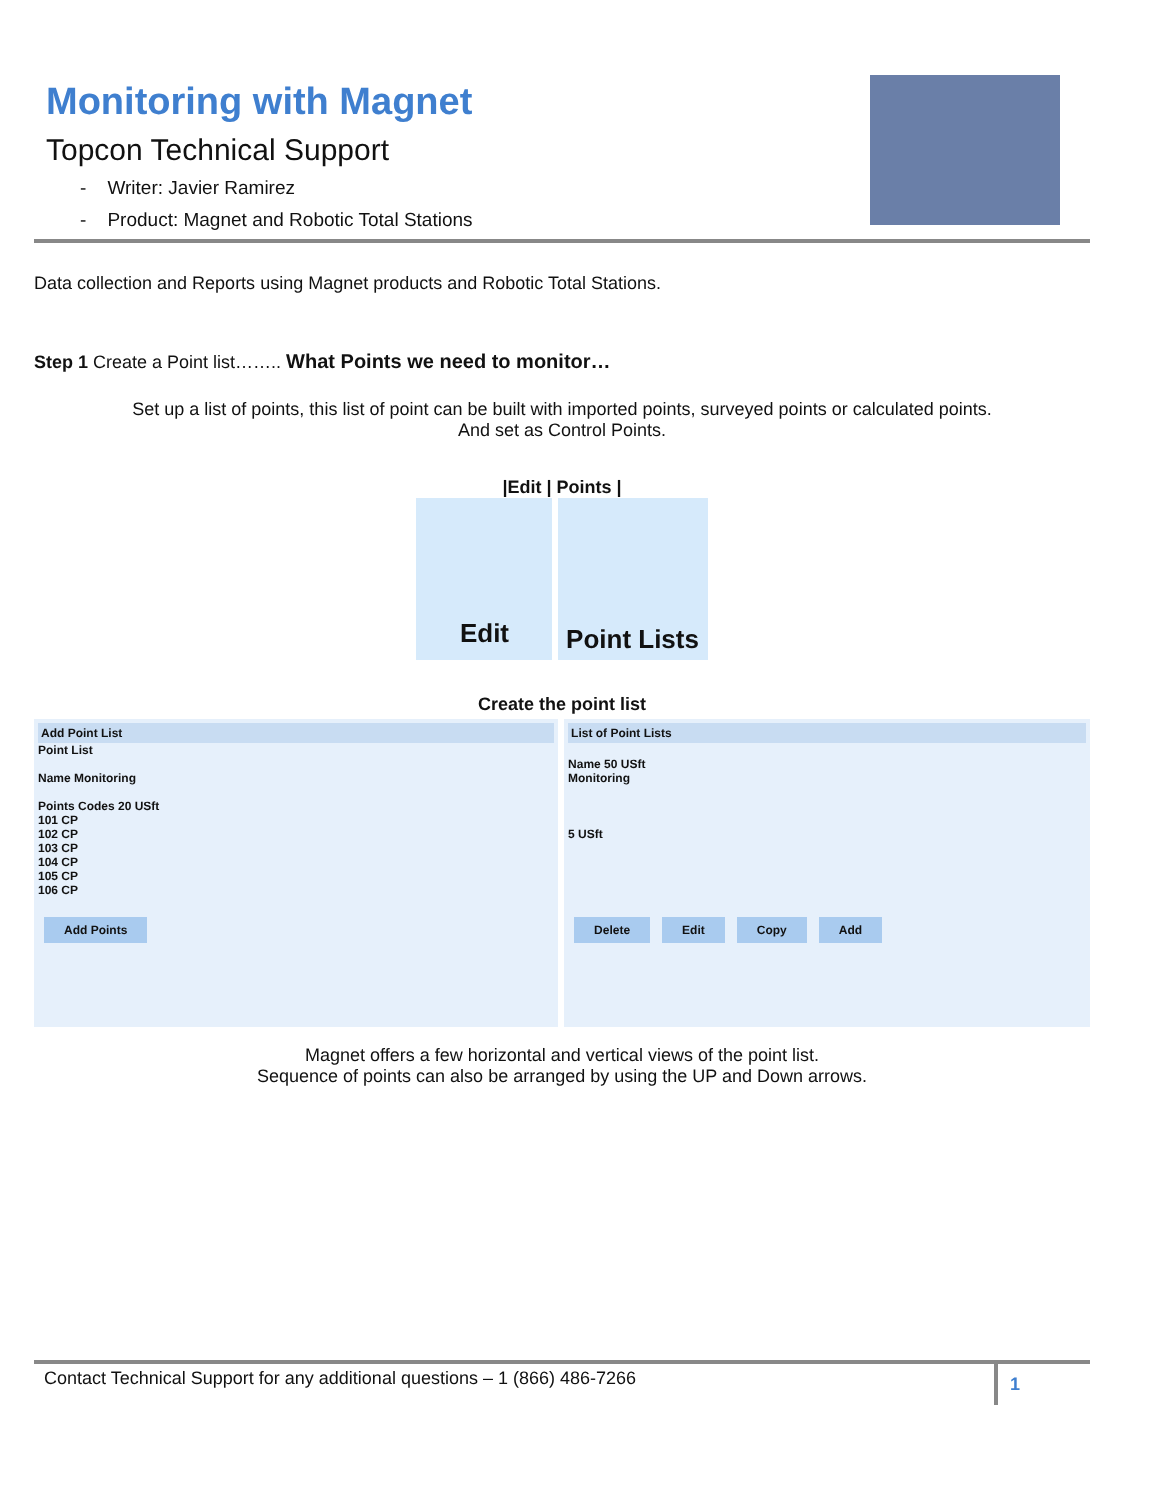Monitoring with Magnet
Topcon Technical Support
- Writer: Javier Ramirez
- Product: Magnet and Robotic Total Stations
Data collection and Reports using Magnet products and Robotic Total Stations.
Step 1 Create a Point list…….. What Points we need to monitor…
Set up a list of points, this list of point can be built with imported points, surveyed points or calculated points.
And set as Control Points.
|Edit | Points |
Edit
Point Lists
Create the point list
Add Point List
Point List
Name Monitoring
Points Codes 20 USft
101 CP
102 CP
103 CP
104 CP
105 CP
106 CP
Add Points
List of Point Lists
Name 50 USft
Monitoring
5 USft
Delete Edit Copy Add
Magnet offers a few horizontal and vertical views of the point list.
Sequence of points can also be arranged by using the UP and Down arrows.
Contact Technical Support for any additional questions – 1 (866) 486-7266 1